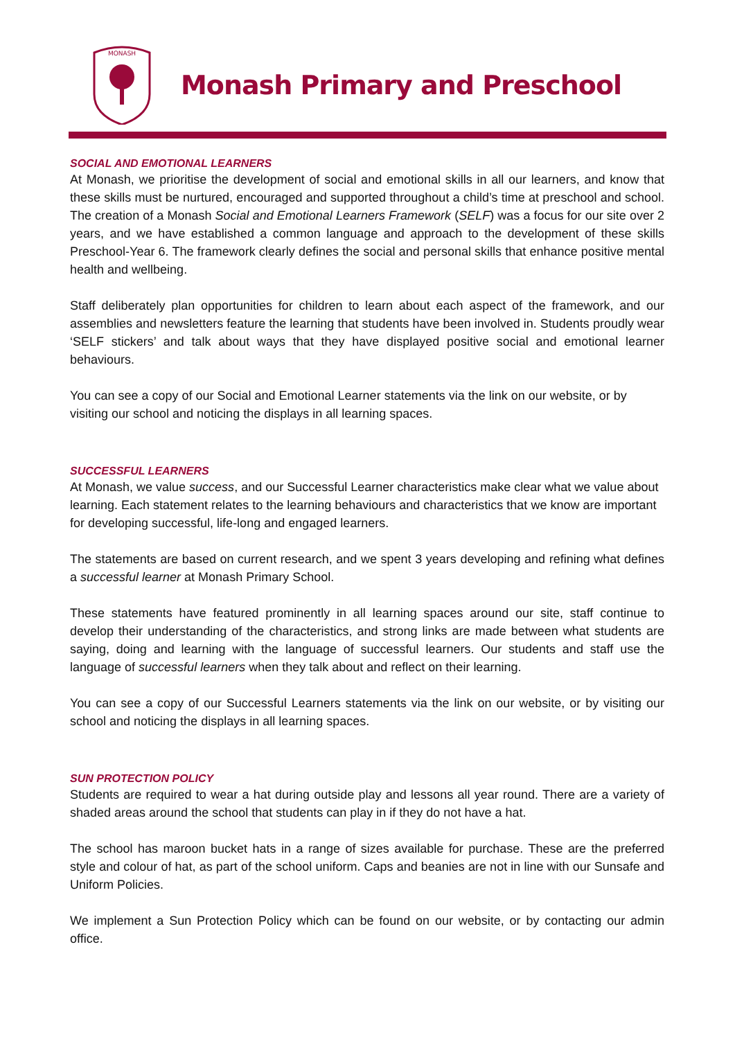MONASH
Monash Primary and Preschool
SOCIAL AND EMOTIONAL LEARNERS
At Monash, we prioritise the development of social and emotional skills in all our learners, and know that these skills must be nurtured, encouraged and supported throughout a child’s time at preschool and school. The creation of a Monash Social and Emotional Learners Framework (SELF) was a focus for our site over 2 years, and we have established a common language and approach to the development of these skills Preschool-Year 6. The framework clearly defines the social and personal skills that enhance positive mental health and wellbeing.
Staff deliberately plan opportunities for children to learn about each aspect of the framework, and our assemblies and newsletters feature the learning that students have been involved in. Students proudly wear ‘SELF stickers’ and talk about ways that they have displayed positive social and emotional learner behaviours.
You can see a copy of our Social and Emotional Learner statements via the link on our website, or by visiting our school and noticing the displays in all learning spaces.
SUCCESSFUL LEARNERS
At Monash, we value success, and our Successful Learner characteristics make clear what we value about learning. Each statement relates to the learning behaviours and characteristics that we know are important for developing successful, life-long and engaged learners.
The statements are based on current research, and we spent 3 years developing and refining what defines a successful learner at Monash Primary School.
These statements have featured prominently in all learning spaces around our site, staff continue to develop their understanding of the characteristics, and strong links are made between what students are saying, doing and learning with the language of successful learners. Our students and staff use the language of successful learners when they talk about and reflect on their learning.
You can see a copy of our Successful Learners statements via the link on our website, or by visiting our school and noticing the displays in all learning spaces.
SUN PROTECTION POLICY
Students are required to wear a hat during outside play and lessons all year round. There are a variety of shaded areas around the school that students can play in if they do not have a hat.
The school has maroon bucket hats in a range of sizes available for purchase. These are the preferred style and colour of hat, as part of the school uniform. Caps and beanies are not in line with our Sunsafe and Uniform Policies.
We implement a Sun Protection Policy which can be found on our website, or by contacting our admin office.